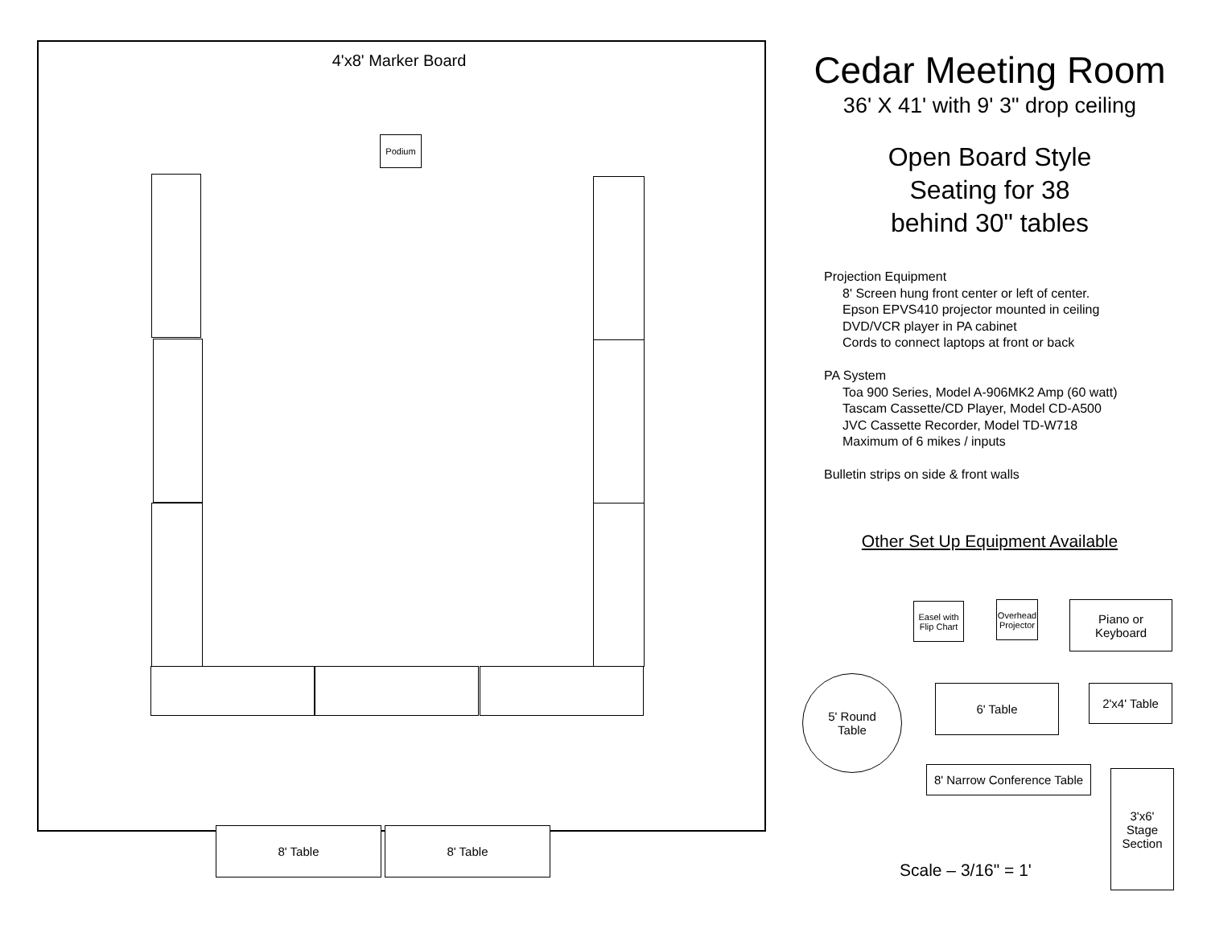4'x8' Marker Board
Podium
8' Table 8' Table
Cedar Meeting Room
36' X 41' with 9' 3" drop ceiling
Open Board Style
Seating for 38
behind 30" tables
Projection Equipment
8' Screen hung front center or left of center.
Epson EPVS410 projector mounted in ceiling
DVD/VCR player in PA cabinet
Cords to connect laptops at front or back
PA System
Toa 900 Series, Model A-906MK2 Amp (60 watt)
Tascam Cassette/CD Player, Model CD-A500
JVC Cassette Recorder, Model TD-W718
Maximum of 6 mikes / inputs
Bulletin strips on side & front walls
Other Set Up Equipment Available
Easel with Flip Chart
Overhead Projector
Piano or
Keyboard
5' Round
Table
6' Table 2'x4' Table
8' Narrow Conference Table
3'x6'
Stage
Section
Scale – 3/16" = 1'